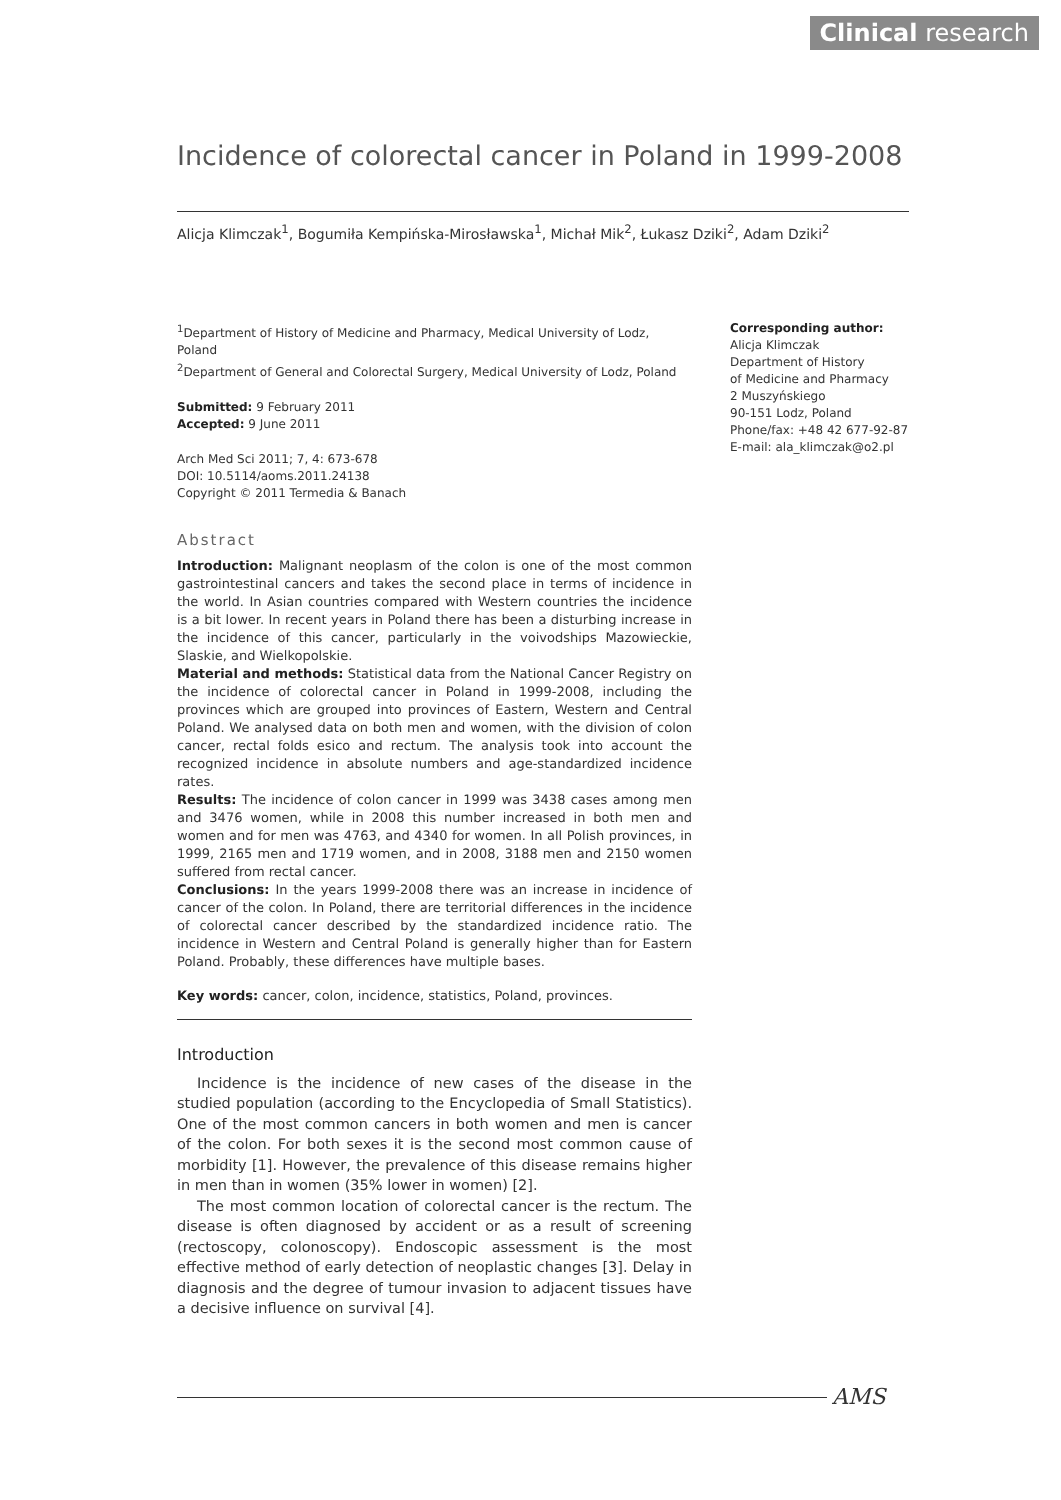Clinical research
Incidence of colorectal cancer in Poland in 1999-2008
Alicja Klimczak<sup>1</sup>, Bogumiła Kempińska-Mirosławska<sup>1</sup>, Michał Mik<sup>2</sup>, Łukasz Dziki<sup>2</sup>, Adam Dziki<sup>2</sup>
<sup>1</sup> Department of History of Medicine and Pharmacy, Medical University of Lodz, Poland
<sup>2</sup> Department of General and Colorectal Surgery, Medical University of Lodz, Poland
Submitted: 9 February 2011
Accepted: 9 June 2011
Arch Med Sci 2011; 7, 4: 673-678
DOI: 10.5114/aoms.2011.24138
Copyright © 2011 Termedia & Banach
Abstract
Introduction: Malignant neoplasm of the colon is one of the most common gastrointestinal cancers and takes the second place in terms of incidence in the world. In Asian countries compared with Western countries the incidence is a bit lower. In recent years in Poland there has been a disturbing increase in the incidence of this cancer, particularly in the voivodships Mazowieckie, Slaskie, and Wielkopolskie.
Material and methods: Statistical data from the National Cancer Registry on the incidence of colorectal cancer in Poland in 1999-2008, including the provinces which are grouped into provinces of Eastern, Western and Central Poland. We analysed data on both men and women, with the division of colon cancer, rectal folds esico and rectum. The analysis took into account the recognized incidence in absolute numbers and age-standardized incidence rates.
Results: The incidence of colon cancer in 1999 was 3438 cases among men and 3476 women, while in 2008 this number increased in both men and women and for men was 4763, and 4340 for women. In all Polish provinces, in 1999, 2165 men and 1719 women, and in 2008, 3188 men and 2150 women suffered from rectal cancer.
Conclusions: In the years 1999-2008 there was an increase in incidence of cancer of the colon. In Poland, there are territorial differences in the incidence of colorectal cancer described by the standardized incidence ratio. The incidence in Western and Central Poland is generally higher than for Eastern Poland. Probably, these differences have multiple bases.
Key words: cancer, colon, incidence, statistics, Poland, provinces.
Introduction
Incidence is the incidence of new cases of the disease in the studied population (according to the Encyclopedia of Small Statistics). One of the most common cancers in both women and men is cancer of the colon. For both sexes it is the second most common cause of morbidity [1]. However, the prevalence of this disease remains higher in men than in women (35% lower in women) [2].
The most common location of colorectal cancer is the rectum. The disease is often diagnosed by accident or as a result of screening (rectoscopy, colonoscopy). Endoscopic assessment is the most effective method of early detection of neoplastic changes [3]. Delay in diagnosis and the degree of tumour invasion to adjacent tissues have a decisive influence on survival [4].
Corresponding author:
Alicja Klimczak
Department of History
of Medicine and Pharmacy
2 Muszyńskiego
90-151 Lodz, Poland
Phone/fax: +48 42 677-92-87
E-mail: ala_klimczak@o2.pl
AMS